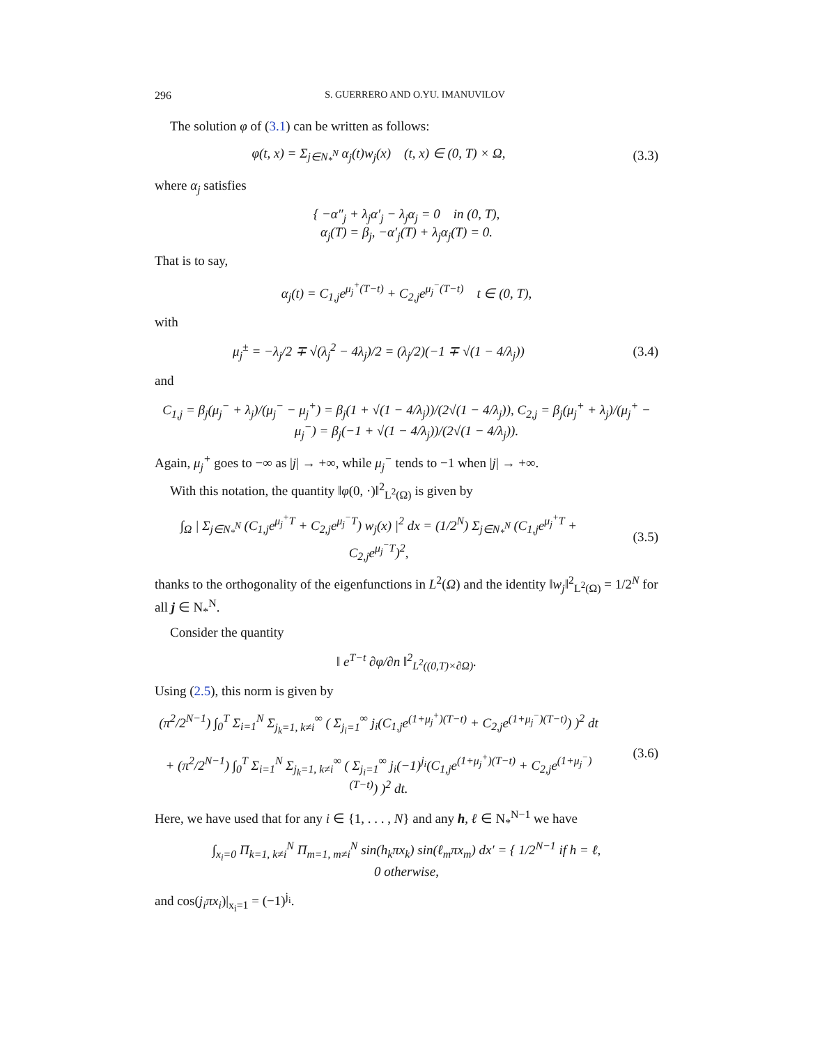296 S. GUERRERO AND O.YU. IMANUVILOV
The solution φ of (3.1) can be written as follows:
φ(t, x) = Σ<sub>j∈N<sub>*</sub><sup>N</sup></sub> α<sub>j</sub>(t)w<sub>j</sub>(x) (t, x) ∈ (0, T) × Ω,
(3.3)
where α<sub>j</sub> satisfies
{ −α″<sub>j</sub> + λ<sub>j</sub>α′<sub>j</sub> − λ<sub>j</sub>α<sub>j</sub> = 0 in (0, T),
α<sub>j</sub>(T) = β<sub>j</sub>, −α′<sub>j</sub>(T) + λ<sub>j</sub>α<sub>j</sub>(T) = 0.
That is to say,
α<sub>j</sub>(t) = C<sub>1,j</sub>e<sup>μ<sub>j</sub><sup>+</sup>(T−t)</sup> + C<sub>2,j</sub>e<sup>μ<sub>j</sub><sup>−</sup>(T−t)</sup> t ∈ (0, T),
with
μ<sub>j</sub><sup>±</sup> = −λ<sub>j</sub>/2 ∓ √(λ<sub>j</sub><sup>2</sup> − 4λ<sub>j</sub>)/2 = (λ<sub>j</sub>/2)(−1 ∓ √(1 − 4/λ<sub>j</sub>))
(3.4)
and
C<sub>1,j</sub> = β<sub>j</sub>(μ<sub>j</sub><sup>−</sup> + λ<sub>j</sub>)/(μ<sub>j</sub><sup>−</sup> − μ<sub>j</sub><sup>+</sup>) = β<sub>j</sub>(1 + √(1 − 4/λ<sub>j</sub>))/(2√(1 − 4/λ<sub>j</sub>)), C<sub>2,j</sub> = β<sub>j</sub>(μ<sub>j</sub><sup>+</sup> + λ<sub>j</sub>)/(μ<sub>j</sub><sup>+</sup> − μ<sub>j</sub><sup>−</sup>) = β<sub>j</sub>(−1 + √(1 − 4/λ<sub>j</sub>))/(2√(1 − 4/λ<sub>j</sub>)).
Again, μ<sub>j</sub><sup>+</sup> goes to −∞ as |j| → +∞, while μ<sub>j</sub><sup>−</sup> tends to −1 when |j| → +∞.
With this notation, the quantity ‖φ(0, ·)‖<sup>2</sup><sub>L<sup>2</sup>(Ω)</sub> is given by
∫<sub>Ω</sub> | Σ<sub>j∈N<sub>*</sub><sup>N</sup></sub> (C<sub>1,j</sub>e<sup>μ<sub>j</sub><sup>+</sup>T</sup> + C<sub>2,j</sub>e<sup>μ<sub>j</sub><sup>−</sup>T</sup>) w<sub>j</sub>(x) |<sup>2</sup> dx = (1/2<sup>N</sup>) Σ<sub>j∈N<sub>*</sub><sup>N</sup></sub> (C<sub>1,j</sub>e<sup>μ<sub>j</sub><sup>+</sup>T</sup> + C<sub>2,j</sub>e<sup>μ<sub>j</sub><sup>−</sup>T</sup>)<sup>2</sup>,
(3.5)
thanks to the orthogonality of the eigenfunctions in L<sup>2</sup>(Ω) and the identity ‖w<sub>j</sub>‖<sup>2</sup><sub>L<sup>2</sup>(Ω)</sub> = 1/2<sup>N</sup> for all j ∈ N<sub>*</sub><sup>N</sup>.
Consider the quantity
‖ e<sup>T−t</sup> ∂φ/∂n ‖<sup>2</sup><sub>L<sup>2</sup>((0,T)×∂Ω)</sub>.
Using (2.5), this norm is given by
(π<sup>2</sup>/2<sup>N−1</sup>) ∫<sub>0</sub><sup>T</sup> Σ<sub>i=1</sub><sup>N</sup> Σ<sub>j<sub>k</sub>=1, k≠i</sub><sup>∞</sup> ( Σ<sub>j<sub>i</sub>=1</sub><sup>∞</sup> j<sub>i</sub>(C<sub>1,j</sub>e<sup>(1+μ<sub>j</sub><sup>+</sup>)(T−t)</sup> + C<sub>2,j</sub>e<sup>(1+μ<sub>j</sub><sup>−</sup>)(T−t)</sup>) )<sup>2</sup> dt
+ (π<sup>2</sup>/2<sup>N−1</sup>) ∫<sub>0</sub><sup>T</sup> Σ<sub>i=1</sub><sup>N</sup> Σ<sub>j<sub>k</sub>=1, k≠i</sub><sup>∞</sup> ( Σ<sub>j<sub>i</sub>=1</sub><sup>∞</sup> j<sub>i</sub>(−1)<sup>j<sub>i</sub></sup>(C<sub>1,j</sub>e<sup>(1+μ<sub>j</sub><sup>+</sup>)(T−t)</sup> + C<sub>2,j</sub>e<sup>(1+μ<sub>j</sub><sup>−</sup>)(T−t)</sup>) )<sup>2</sup> dt.
(3.6)
Here, we have used that for any i ∈ {1, . . . , N} and any h, ℓ ∈ N<sub>*</sub><sup>N−1</sup> we have
∫<sub>x<sub>i</sub>=0</sub> Π<sub>k=1, k≠i</sub><sup>N</sup> Π<sub>m=1, m≠i</sub><sup>N</sup> sin(h<sub>k</sub>πx<sub>k</sub>) sin(ℓ<sub>m</sub>πx<sub>m</sub>) dx′ = { 1/2<sup>N−1</sup> if h = ℓ,
0 otherwise,
and cos(j<sub>i</sub>πx<sub>i</sub>)|<sub>x<sub>i</sub>=1</sub> = (−1)<sup>j<sub>i</sub></sup>.